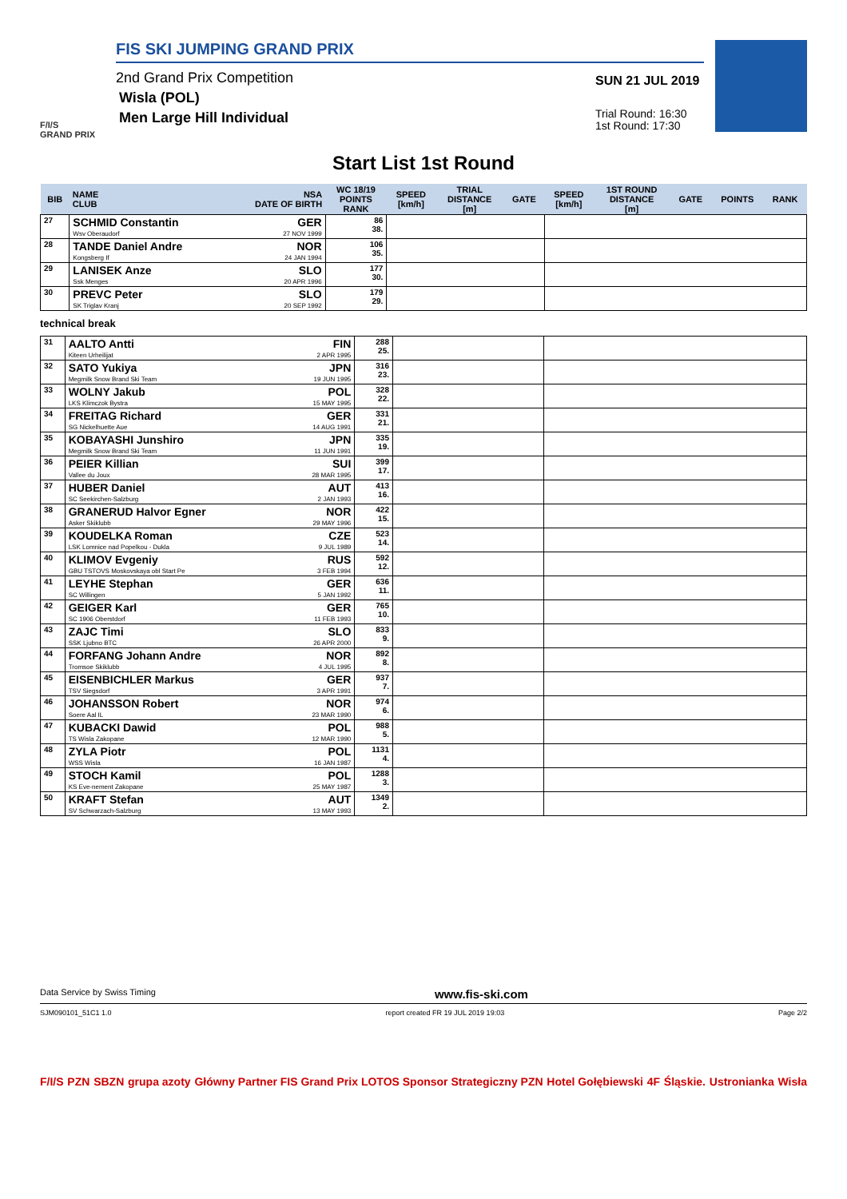F/I/S
GRAND PRIX
FIS SKI JUMPING GRAND PRIX
2nd Grand Prix Competition
Wisla (POL)
Men Large Hill Individual
SUN 21 JUL 2019
Trial Round: 16:30
1st Round: 17:30
Start List 1st Round
| BIB | NAME CLUB | NSA DATE OF BIRTH | WC 18/19 POINTS RANK | SPEED [km/h] | TRIAL DISTANCE [m] | GATE | SPEED [km/h] | 1ST ROUND DISTANCE [m] | GATE | POINTS | RANK |
| --- | --- | --- | --- | --- | --- | --- | --- | --- | --- | --- | --- |
| 27 | SCHMID Constantin Wsv Oberaudorf | GER 27 NOV 1999 | 86 38. | | | | | | | | |
| 28 | TANDE Daniel Andre Kongsberg If | NOR 24 JAN 1994 | 106 35. | | | | | | | | |
| 29 | LANISEK Anze Ssk Menges | SLO 20 APR 1996 | 177 30. | | | | | | | | |
| 30 | PREVC Peter SK Triglav Kranj | SLO 20 SEP 1992 | 179 29. | | | | | | | | |
technical break
| 31 | AALTO Antti Kiteen Urheilijat | FIN 2 APR 1995 | 288 25. | | |
| 32 | SATO Yukiya Megmilk Snow Brand Ski Team | JPN 19 JUN 1995 | 316 23. | | |
| 33 | WOLNY Jakub LKS Klimczok Bystra | POL 15 MAY 1995 | 328 22. | | |
| 34 | FREITAG Richard SG Nickelhuette Aue | GER 14 AUG 1991 | 331 21. | | |
| 35 | KOBAYASHI Junshiro Megmilk Snow Brand Ski Team | JPN 11 JUN 1991 | 335 19. | | |
| 36 | PEIER Killian Vallee du Joux | SUI 28 MAR 1995 | 399 17. | | |
| 37 | HUBER Daniel SC Seekirchen-Salzburg | AUT 2 JAN 1993 | 413 16. | | |
| 38 | GRANERUD Halvor Egner Asker Skiklubb | NOR 29 MAY 1996 | 422 15. | | |
| 39 | KOUDELKA Roman LSK Lomnice nad Popelkou - Dukla | CZE 9 JUL 1989 | 523 14. | | |
| 40 | KLIMOV Evgeniy GBU TSTOVS Moskovskaya obl Start Pe | RUS 3 FEB 1994 | 592 12. | | |
| 41 | LEYHE Stephan SC Willingen | GER 5 JAN 1992 | 636 11. | | |
| 42 | GEIGER Karl SC 1906 Oberstdorf | GER 11 FEB 1993 | 765 10. | | |
| 43 | ZAJC Timi SSK Ljubno BTC | SLO 26 APR 2000 | 833 9. | | |
| 44 | FORFANG Johann Andre Tromsoe Skiklubb | NOR 4 JUL 1995 | 892 8. | | |
| 45 | EISENBICHLER Markus TSV Siegsdorf | GER 3 APR 1991 | 937 7. | | |
| 46 | JOHANSSON Robert Soere Aal IL | NOR 23 MAR 1990 | 974 6. | | |
| 47 | KUBACKI Dawid TS Wisla Zakopane | POL 12 MAR 1990 | 988 5. | | |
| 48 | ZYLA Piotr WSS Wisla | POL 16 JAN 1987 | 1131 4. | | |
| 49 | STOCH Kamil KS Eve-nement Zakopane | POL 25 MAY 1987 | 1288 3. | | |
| 50 | KRAFT Stefan SV Schwarzach-Salzburg | AUT 13 MAY 1993 | 1349 2. | | |
Data Service by Swiss Timing www.fis-ski.com
SJM090101_51C1 1.0 report created FR 19 JUL 2019 19:03 Page 2/2
F/I/S PZN SBZN grupa azoty Główny Partner FIS Grand Prix LOTOS Sponsor Strategiczny PZN Hotel Gołębiewski 4F Śląskie. Ustronianka Wisła